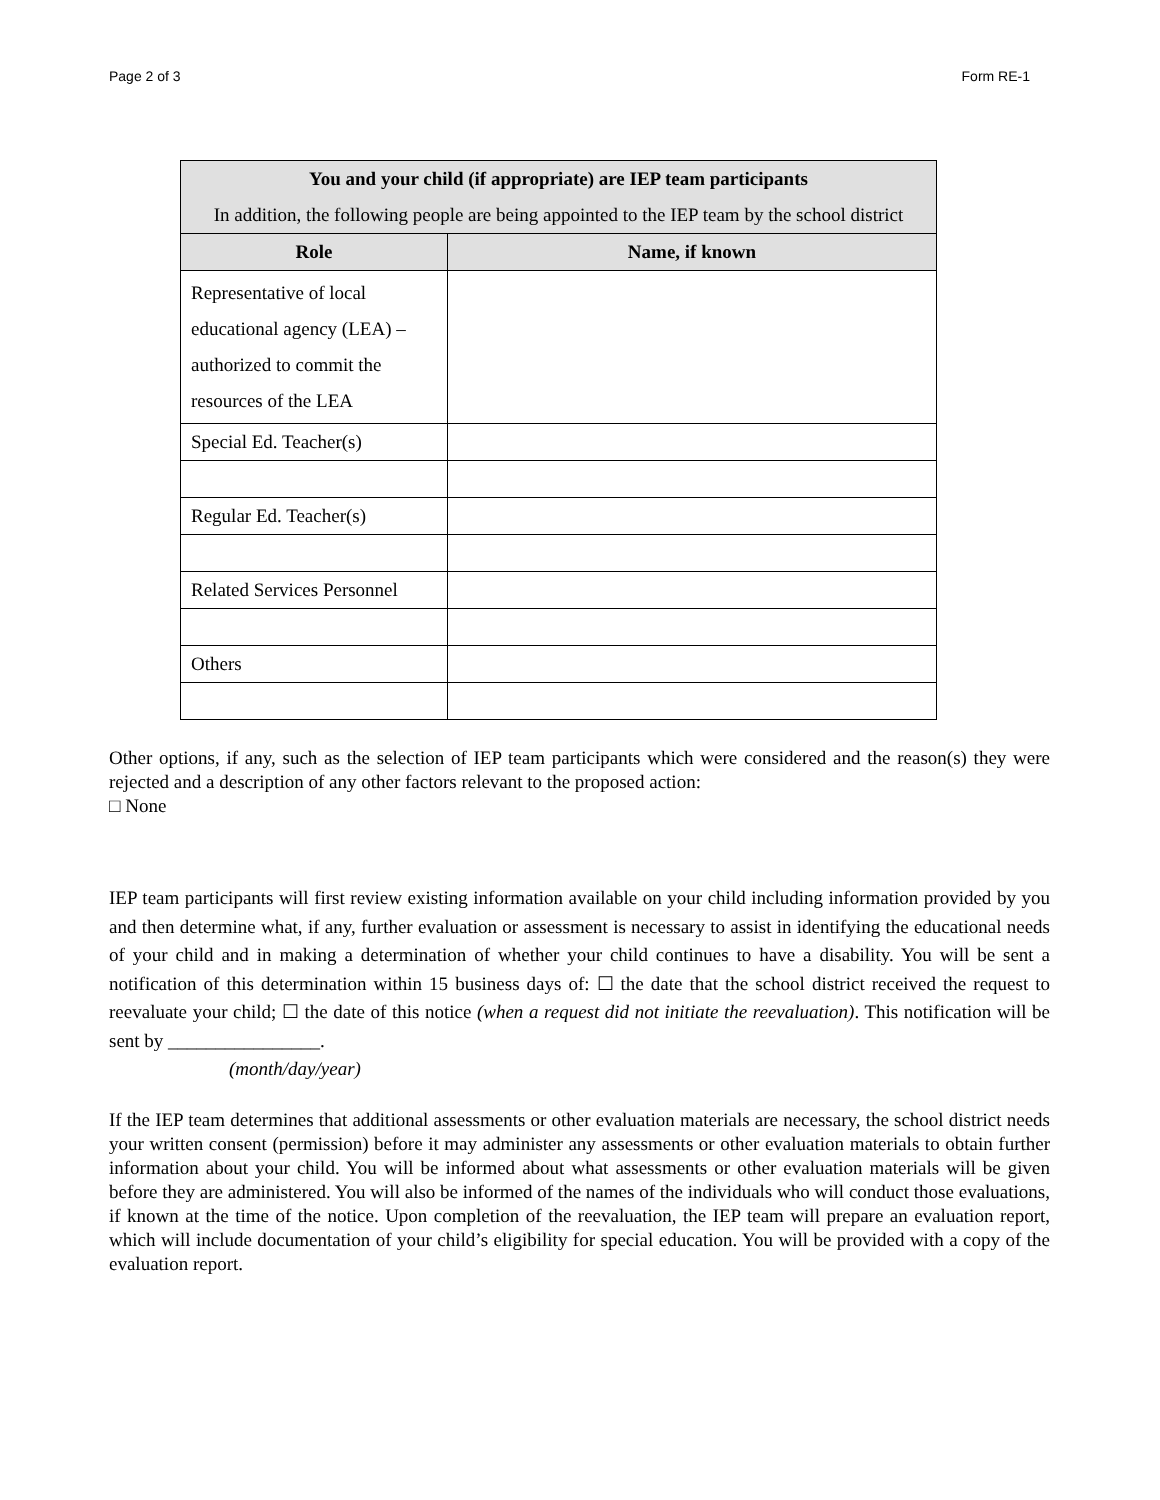Page 2 of 3 Form RE-1
| You and your child (if appropriate) are IEP team participants In addition, the following people are being appointed to the IEP team by the school district | |
| --- | --- |
| Role | Name, if known |
| Representative of local educational agency (LEA) – authorized to commit the resources of the LEA | |
| Special Ed. Teacher(s) | |
| Regular Ed. Teacher(s) | |
| Related Services Personnel | |
| Others | |
Other options, if any, such as the selection of IEP team participants which were considered and the reason(s) they were rejected and a description of any other factors relevant to the proposed action:
□ None
IEP team participants will first review existing information available on your child including information provided by you and then determine what, if any, further evaluation or assessment is necessary to assist in identifying the educational needs of your child and in making a determination of whether your child continues to have a disability. You will be sent a notification of this determination within 15 business days of: ☐ the date that the school district received the request to reevaluate your child; ☐ the date of this notice (when a request did not initiate the reevaluation). This notification will be sent by ________________.
(month/day/year)
If the IEP team determines that additional assessments or other evaluation materials are necessary, the school district needs your written consent (permission) before it may administer any assessments or other evaluation materials to obtain further information about your child. You will be informed about what assessments or other evaluation materials will be given before they are administered. You will also be informed of the names of the individuals who will conduct those evaluations, if known at the time of the notice. Upon completion of the reevaluation, the IEP team will prepare an evaluation report, which will include documentation of your child’s eligibility for special education. You will be provided with a copy of the evaluation report.